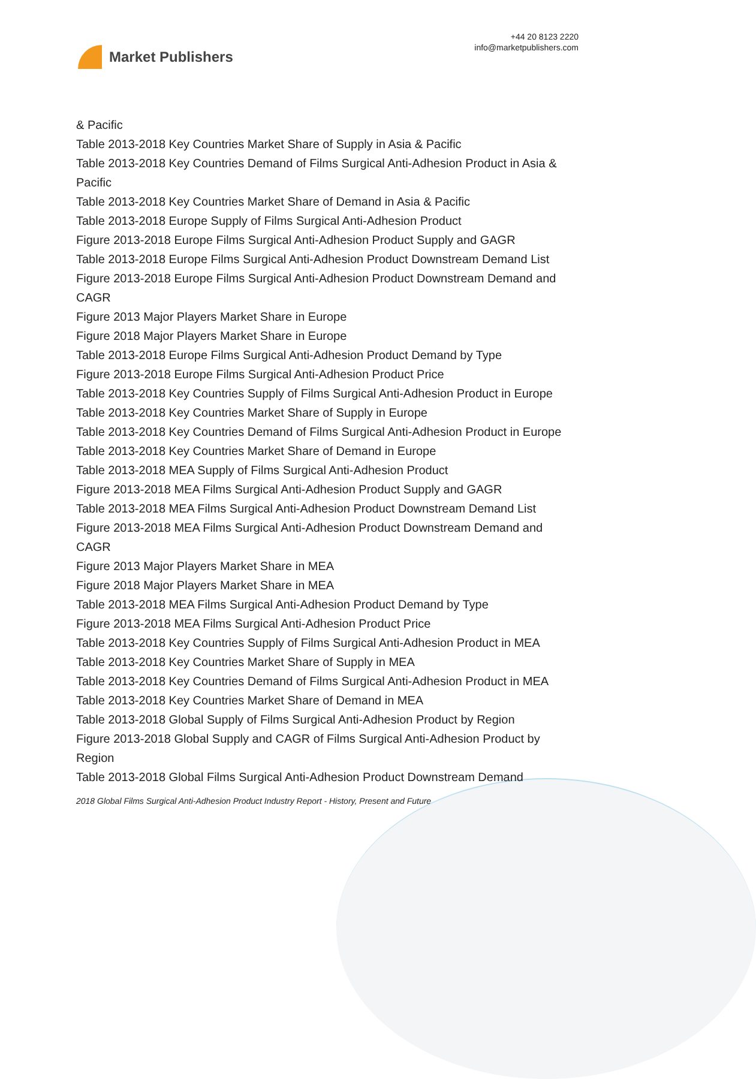Market Publishers
+44 20 8123 2220
info@marketpublishers.com
& Pacific
Table 2013-2018 Key Countries Market Share of Supply in Asia & Pacific
Table 2013-2018 Key Countries Demand of Films Surgical Anti-Adhesion Product in Asia & Pacific
Table 2013-2018 Key Countries Market Share of Demand in Asia & Pacific
Table 2013-2018 Europe Supply of Films Surgical Anti-Adhesion Product
Figure 2013-2018 Europe Films Surgical Anti-Adhesion Product Supply and GAGR
Table 2013-2018 Europe Films Surgical Anti-Adhesion Product Downstream Demand List
Figure 2013-2018 Europe Films Surgical Anti-Adhesion Product Downstream Demand and CAGR
Figure 2013 Major Players Market Share in Europe
Figure 2018 Major Players Market Share in Europe
Table 2013-2018 Europe Films Surgical Anti-Adhesion Product Demand by Type
Figure 2013-2018 Europe Films Surgical Anti-Adhesion Product Price
Table 2013-2018 Key Countries Supply of Films Surgical Anti-Adhesion Product in Europe
Table 2013-2018 Key Countries Market Share of Supply in Europe
Table 2013-2018 Key Countries Demand of Films Surgical Anti-Adhesion Product in Europe
Table 2013-2018 Key Countries Market Share of Demand in Europe
Table 2013-2018 MEA Supply of Films Surgical Anti-Adhesion Product
Figure 2013-2018 MEA Films Surgical Anti-Adhesion Product Supply and GAGR
Table 2013-2018 MEA Films Surgical Anti-Adhesion Product Downstream Demand List
Figure 2013-2018 MEA Films Surgical Anti-Adhesion Product Downstream Demand and CAGR
Figure 2013 Major Players Market Share in MEA
Figure 2018 Major Players Market Share in MEA
Table 2013-2018 MEA Films Surgical Anti-Adhesion Product Demand by Type
Figure 2013-2018 MEA Films Surgical Anti-Adhesion Product Price
Table 2013-2018 Key Countries Supply of Films Surgical Anti-Adhesion Product in MEA
Table 2013-2018 Key Countries Market Share of Supply in MEA
Table 2013-2018 Key Countries Demand of Films Surgical Anti-Adhesion Product in MEA
Table 2013-2018 Key Countries Market Share of Demand in MEA
Table 2013-2018 Global Supply of Films Surgical Anti-Adhesion Product by Region
Figure 2013-2018 Global Supply and CAGR of Films Surgical Anti-Adhesion Product by Region
Table 2013-2018 Global Films Surgical Anti-Adhesion Product Downstream Demand
2018 Global Films Surgical Anti-Adhesion Product Industry Report - History, Present and Future